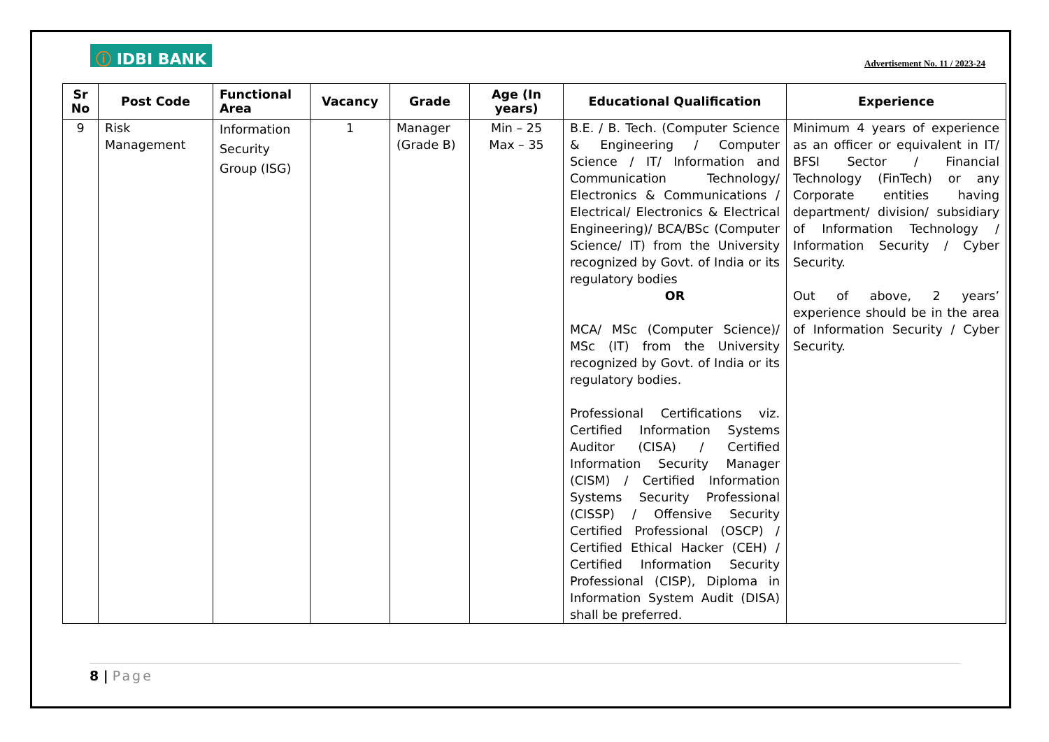ⓘ IDBI BANK
Advertisement No. 11 / 2023-24
| Sr No | Post Code | Functional Area | Vacancy | Grade | Age (In years) | Educational Qualification | Experience |
| --- | --- | --- | --- | --- | --- | --- | --- |
| 9 | Risk Management | Information Security Group (ISG) | 1 | Manager (Grade B) | Min – 25 Max – 35 | B.E. / B. Tech. (Computer Science & Engineering / Computer Science / IT/ Information and Communication Technology/ Electronics & Communications / Electrical/ Electronics & Electrical Engineering)/ BCA/BSc (Computer Science/ IT) from the University recognized by Govt. of India or its regulatory bodies OR MCA/ MSc (Computer Science)/ MSc (IT) from the University recognized by Govt. of India or its regulatory bodies. Professional Certifications viz. Certified Information Systems Auditor (CISA) / Certified Information Security Manager (CISM) / Certified Information Systems Security Professional (CISSP) / Offensive Security Certified Professional (OSCP) / Certified Ethical Hacker (CEH) / Certified Information Security Professional (CISP), Diploma in Information System Audit (DISA) shall be preferred. | Minimum 4 years of experience as an officer or equivalent in IT/ BFSI Sector / Financial Technology (FinTech) or any Corporate entities having department/ division/ subsidiary of Information Technology / Information Security / Cyber Security. Out of above, 2 years’ experience should be in the area of Information Security / Cyber Security. |
8 | Page